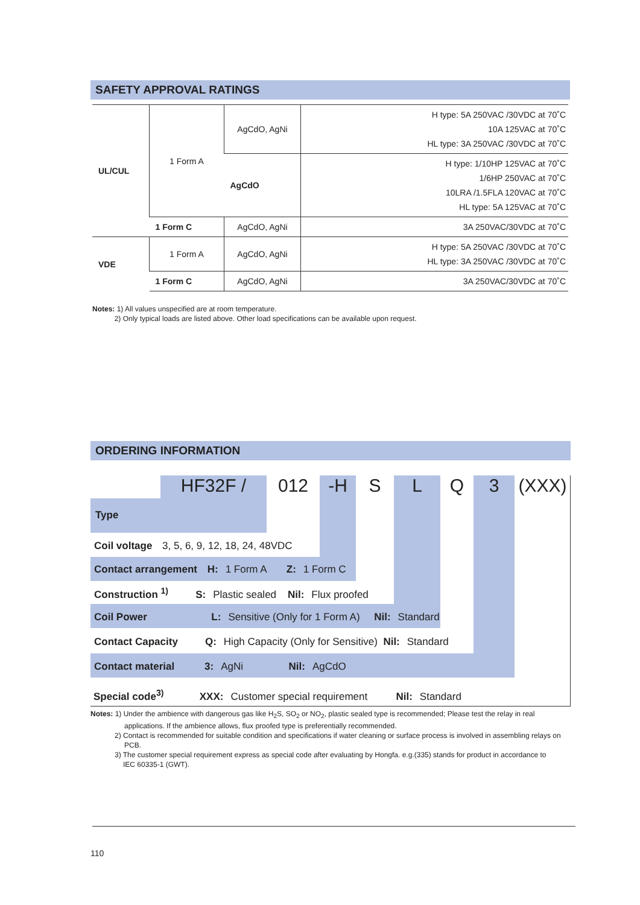SAFETY APPROVAL RATINGS
| UL/CUL | 1 Form A | AgCdO, AgNi | H type: 5A 250VAC /30VDC at 70˚C 10A 125VAC at 70˚C HL type: 3A 250VAC /30VDC at 70˚C |
| | | AgCdO | H type: 1/10HP 125VAC at 70˚C 1/6HP 250VAC at 70˚C 10LRA /1.5FLA 120VAC at 70˚C HL type: 5A 125VAC at 70˚C |
| | 1 Form C | AgCdO, AgNi | 3A 250VAC/30VDC at 70˚C |
| VDE | 1 Form A | AgCdO, AgNi | H type: 5A 250VAC /30VDC at 70˚C HL type: 3A 250VAC /30VDC at 70˚C |
| | 1 Form C | AgCdO, AgNi | 3A 250VAC/30VDC at 70˚C |
Notes: 1) All values unspecified are at room temperature.
2) Only typical loads are listed above. Other load specifications can be available upon request.
ORDERING INFORMATION
HF32F / 012 -H SLQ 3 (XXX)
Type
Coil voltage 3, 5, 6, 9, 12, 18, 24, 48VDC
Contact arrangement H: 1 Form A Z: 1 Form C
Construction <sup>1)</sup> S: Plastic sealed Nil: Flux proofed
Coil Power L: Sensitive (Only for 1 Form A) Nil: Standard
Contact Capacity Q: High Capacity (Only for Sensitive) Nil: Standard
Contact material 3: AgNi Nil: AgCdO
Special code<sup>3)</sup> XXX: Customer special requirement Nil: Standard
Notes: 1) Under the ambience with dangerous gas like H<sub>2</sub>S, SO<sub>2</sub> or NO<sub>2</sub>, plastic sealed type is recommended; Please test the relay in real
applications. If the ambience allows, flux proofed type is preferentially recommended.
2) Contact is recommended for suitable condition and specifications if water cleaning or surface process is involved in assembling relays on
PCB.
3) The customer special requirement express as special code after evaluating by Hongfa. e.g.(335) stands for product in accordance to
IEC 60335-1 (GWT).
110